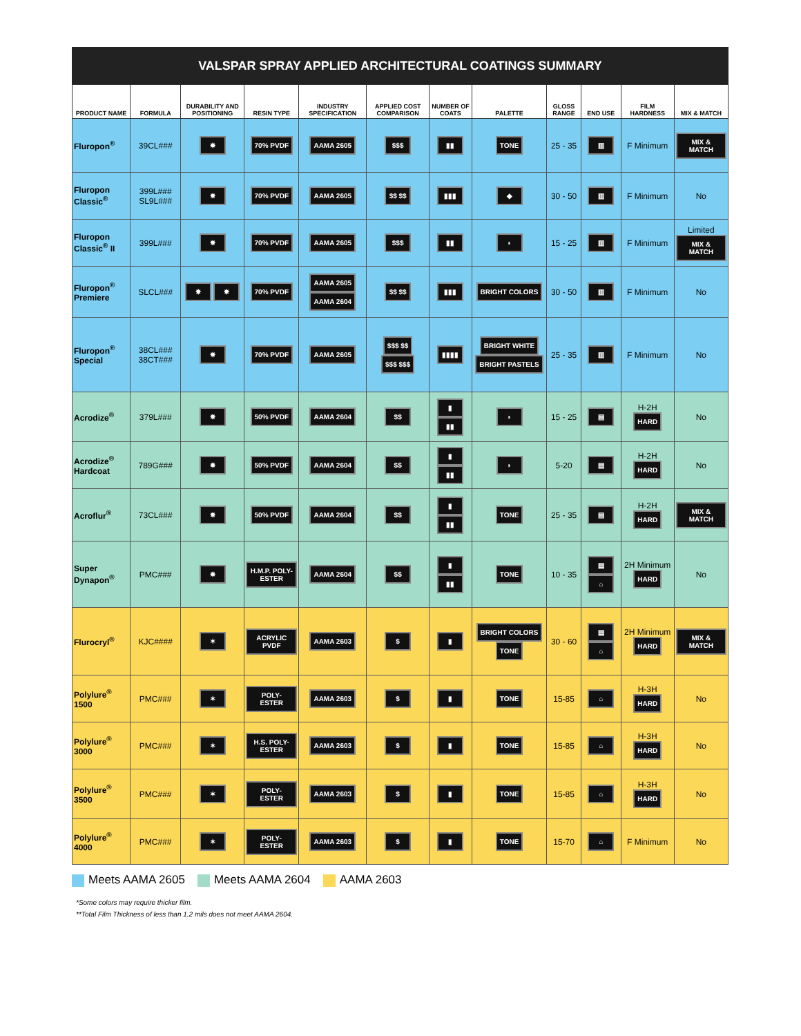VALSPAR SPRAY APPLIED ARCHITECTURAL COATINGS SUMMARY
| PRODUCT NAME | FORMULA | DURABILITY AND POSITIONING | RESIN TYPE | INDUSTRY SPECIFICATION | APPLIED COST COMPARISON | NUMBER OF COATS | PALETTE | GLOSS RANGE | END USE | FILM HARDNESS | MIX & MATCH |
| --- | --- | --- | --- | --- | --- | --- | --- | --- | --- | --- | --- |
| Fluropon<sup>®</sup> | 39CL### | ✸ | 70% PVDF | AAMA 2605 | $$$ | ▮▮ | TONE | 25 - 35 | ▥ | F Minimum | MIX & MATCH |
| Fluropon Classic<sup>®</sup> | 399L### SL9L### | ✸ | 70% PVDF | AAMA 2605 | $$ $$ | ▮▮▮ | ◆ | 30 - 50 | ▥ | F Minimum | No |
| Fluropon Classic<sup>®</sup> II | 399L### | ✸ | 70% PVDF | AAMA 2605 | $$$ | ▮▮ | ◗ | 15 - 25 | ▥ | F Minimum | Limited MIX & MATCH |
| Fluropon<sup>®</sup> Premiere | SLCL### | ✸ ✸ | 70% PVDF | AAMA 2605 AAMA 2604 | $$ $$ | ▮▮▮ | BRIGHT COLORS | 30 - 50 | ▥ | F Minimum | No |
| Fluropon<sup>®</sup> Special | 38CL### 38CT### | ✸ | 70% PVDF | AAMA 2605 | $$$ $$ $$$ $$$ | ▮▮▮▮ | BRIGHT WHITE BRIGHT PASTELS | 25 - 35 | ▥ | F Minimum | No |
| Acrodize<sup>®</sup> | 379L### | ✸ | 50% PVDF | AAMA 2604 | $$ | ▮ ▮▮ | ◗ | 15 - 25 | ▤ | H-2H HARD | No |
| Acrodize<sup>®</sup> Hardcoat | 789G### | ✸ | 50% PVDF | AAMA 2604 | $$ | ▮ ▮▮ | ◗ | 5-20 | ▤ | H-2H HARD | No |
| Acroflur<sup>®</sup> | 73CL### | ✸ | 50% PVDF | AAMA 2604 | $$ | ▮ ▮▮ | TONE | 25 - 35 | ▤ | H-2H HARD | MIX & MATCH |
| Super Dynapon<sup>®</sup> | PMC### | ✸ | H.M.P. POLY-ESTER | AAMA 2604 | $$ | ▮ ▮▮ | TONE | 10 - 35 | ▤ ⌂ | 2H Minimum HARD | No |
| Flurocryl<sup>®</sup> | KJC#### | ✶ | ACRYLIC PVDF | AAMA 2603 | $ | ▮ | BRIGHT COLORS TONE | 30 - 60 | ▤ ⌂ | 2H Minimum HARD | MIX & MATCH |
| Polylure<sup>®</sup> 1500 | PMC### | ✶ | POLY-ESTER | AAMA 2603 | $ | ▮ | TONE | 15-85 | ⌂ | H-3H HARD | No |
| Polylure<sup>®</sup> 3000 | PMC### | ✶ | H.S. POLY-ESTER | AAMA 2603 | $ | ▮ | TONE | 15-85 | ⌂ | H-3H HARD | No |
| Polylure<sup>®</sup> 3500 | PMC### | ✶ | POLY-ESTER | AAMA 2603 | $ | ▮ | TONE | 15-85 | ⌂ | H-3H HARD | No |
| Polylure<sup>®</sup> 4000 | PMC### | ✶ | POLY-ESTER | AAMA 2603 | $ | ▮ | TONE | 15-70 | ⌂ | F Minimum | No |
Meets AAMA 2605 Meets AAMA 2604 AAMA 2603
*Some colors may require thicker film.
**Total Film Thickness of less than 1.2 mils does not meet AAMA 2604.